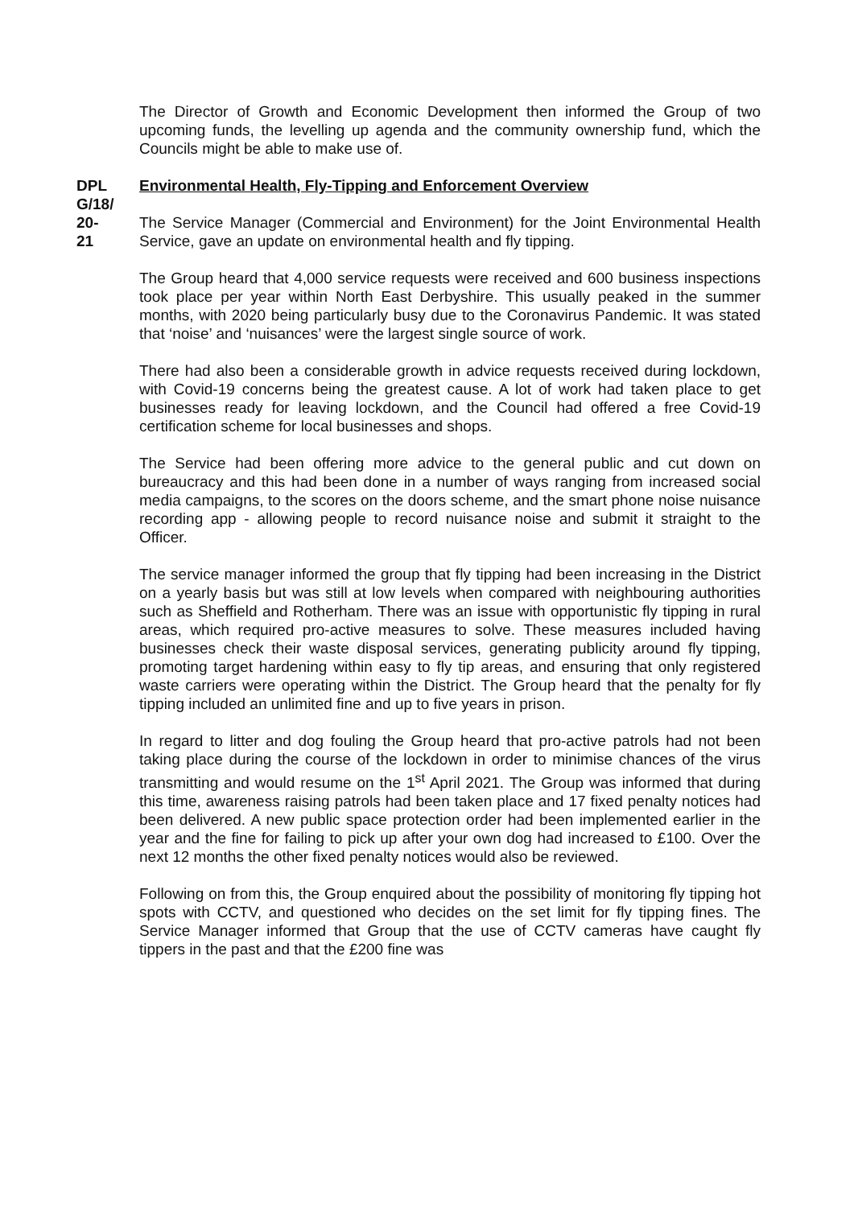The Director of Growth and Economic Development then informed the Group of two upcoming funds, the levelling up agenda and the community ownership fund, which the Councils might be able to make use of.
DPL
G/18/
20-
21
Environmental Health, Fly-Tipping and Enforcement Overview
The Service Manager (Commercial and Environment) for the Joint Environmental Health Service, gave an update on environmental health and fly tipping.
The Group heard that 4,000 service requests were received and 600 business inspections took place per year within North East Derbyshire. This usually peaked in the summer months, with 2020 being particularly busy due to the Coronavirus Pandemic. It was stated that ‘noise’ and ‘nuisances’ were the largest single source of work.
There had also been a considerable growth in advice requests received during lockdown, with Covid-19 concerns being the greatest cause. A lot of work had taken place to get businesses ready for leaving lockdown, and the Council had offered a free Covid-19 certification scheme for local businesses and shops.
The Service had been offering more advice to the general public and cut down on bureaucracy and this had been done in a number of ways ranging from increased social media campaigns, to the scores on the doors scheme, and the smart phone noise nuisance recording app - allowing people to record nuisance noise and submit it straight to the Officer.
The service manager informed the group that fly tipping had been increasing in the District on a yearly basis but was still at low levels when compared with neighbouring authorities such as Sheffield and Rotherham. There was an issue with opportunistic fly tipping in rural areas, which required pro-active measures to solve. These measures included having businesses check their waste disposal services, generating publicity around fly tipping, promoting target hardening within easy to fly tip areas, and ensuring that only registered waste carriers were operating within the District. The Group heard that the penalty for fly tipping included an unlimited fine and up to five years in prison.
In regard to litter and dog fouling the Group heard that pro-active patrols had not been taking place during the course of the lockdown in order to minimise chances of the virus transmitting and would resume on the 1<sup>st</sup> April 2021. The Group was informed that during this time, awareness raising patrols had been taken place and 17 fixed penalty notices had been delivered. A new public space protection order had been implemented earlier in the year and the fine for failing to pick up after your own dog had increased to £100. Over the next 12 months the other fixed penalty notices would also be reviewed.
Following on from this, the Group enquired about the possibility of monitoring fly tipping hot spots with CCTV, and questioned who decides on the set limit for fly tipping fines. The Service Manager informed that Group that the use of CCTV cameras have caught fly tippers in the past and that the £200 fine was